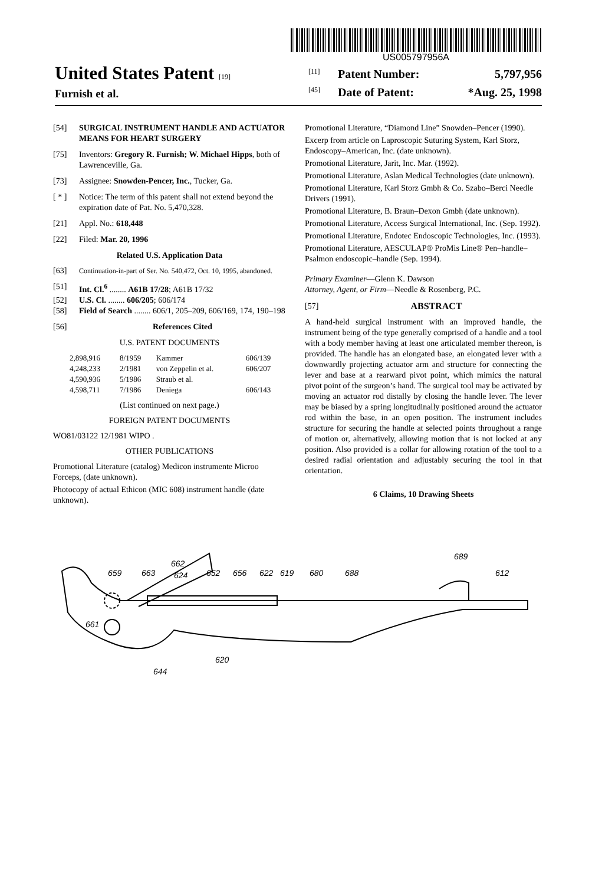US005797956A
United States Patent [19]
Furnish et al.
[11] Patent Number: 5,797,956
[45] Date of Patent: *Aug. 25, 1998
[54] SURGICAL INSTRUMENT HANDLE AND ACTUATOR MEANS FOR HEART SURGERY
[75] Inventors: Gregory R. Furnish; W. Michael Hipps, both of Lawrenceville, Ga.
[73] Assignee: Snowden-Pencer, Inc., Tucker, Ga.
[ * ] Notice: The term of this patent shall not extend beyond the expiration date of Pat. No. 5,470,328.
[21] Appl. No.: 618,448
[22] Filed: Mar. 20, 1996
Related U.S. Application Data
[63] Continuation-in-part of Ser. No. 540,472, Oct. 10, 1995, abandoned.
[51] Int. Cl.<sup>6</sup> ........ A61B 17/28; A61B 17/32
[52] U.S. Cl. ........ 606/205; 606/174
[58] Field of Search ........ 606/1, 205–209, 606/169, 174, 190–198
[56] References Cited
U.S. PATENT DOCUMENTS
| 2,898,916 | 8/1959 | Kammer | 606/139 |
| 4,248,233 | 2/1981 | von Zeppelin et al. | 606/207 |
| 4,590,936 | 5/1986 | Straub et al. | |
| 4,598,711 | 7/1986 | Deniega | 606/143 |
(List continued on next page.)
FOREIGN PATENT DOCUMENTS
WO81/03122 12/1981 WIPO .
OTHER PUBLICATIONS
Promotional Literature (catalog) Medicon instrumente Microo Forceps, (date unknown).
Photocopy of actual Ethicon (MIC 608) instrument handle (date unknown).
Promotional Literature, “Diamond Line” Snowden–Pencer (1990).
Excerp from article on Laproscopic Suturing System, Karl Storz, Endoscopy–American, Inc. (date unknown).
Promotional Literature, Jarit, Inc. Mar. (1992).
Promotional Literature, Aslan Medical Technologies (date unknown).
Promotional Literature, Karl Storz Gmbh & Co. Szabo–Berci Needle Drivers (1991).
Promotional Literature, B. Braun–Dexon Gmbh (date unknown).
Promotional Literature, Access Surgical International, Inc. (Sep. 1992).
Promotional Literature, Endotec Endoscopic Technologies, Inc. (1993).
Promotional Literature, AESCULAP® ProMis Line® Pen–handle–Psalmon endoscopic–handle (Sep. 1994).
Primary Examiner—Glenn K. Dawson
Attorney, Agent, or Firm—Needle & Rosenberg, P.C.
[57] ABSTRACT
A hand-held surgical instrument with an improved handle, the instrument being of the type generally comprised of a handle and a tool with a body member having at least one articulated member thereon, is provided. The handle has an elongated base, an elongated lever with a downwardly projecting actuator arm and structure for connecting the lever and base at a rearward pivot point, which mimics the natural pivot point of the surgeon’s hand. The surgical tool may be activated by moving an actuator rod distally by closing the handle lever. The lever may be biased by a spring longitudinally positioned around the actuator rod within the base, in an open position. The instrument includes structure for securing the handle at selected points throughout a range of motion or, alternatively, allowing motion that is not locked at any position. Also provided is a collar for allowing rotation of the tool to a desired radial orientation and adjustably securing the tool in that orientation.
6 Claims, 10 Drawing Sheets
659
663
662
624
652
656
622
619
680
688
689
612
661
620
644